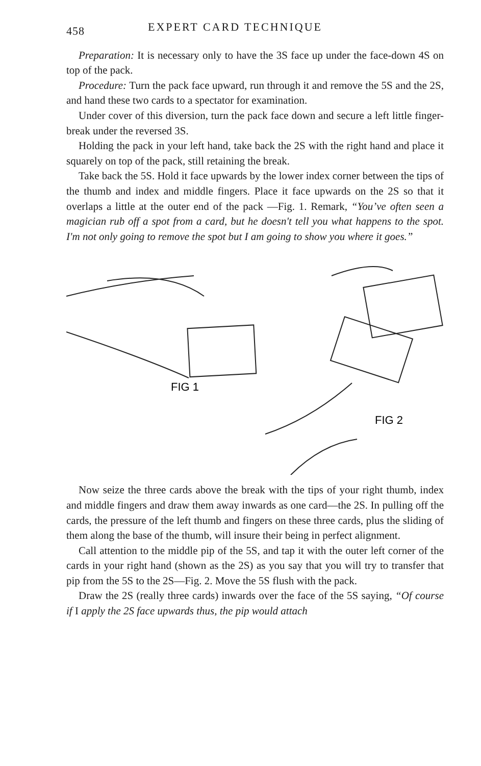458 EXPERT CARD TECHNIQUE
Preparation: It is necessary only to have the 3S face up under the face-down 4S on top of the pack.
Procedure: Turn the pack face upward, run through it and remove the 5S and the 2S, and hand these two cards to a spectator for examination.
Under cover of this diversion, turn the pack face down and secure a left little finger-break under the reversed 3S.
Holding the pack in your left hand, take back the 2S with the right hand and place it squarely on top of the pack, still retaining the break.
Take back the 5S. Hold it face upwards by the lower index corner between the tips of the thumb and index and middle fingers. Place it face upwards on the 2S so that it overlaps a little at the outer end of the pack —Fig. 1. Remark, “You’ve often seen a magician rub off a spot from a card, but he doesn't tell you what happens to the spot. I'm not only going to remove the spot but I am going to show you where it goes.”
FIG 1
FIG 2
Now seize the three cards above the break with the tips of your right thumb, index and middle fingers and draw them away inwards as one card—the 2S. In pulling off the cards, the pressure of the left thumb and fingers on these three cards, plus the sliding of them along the base of the thumb, will insure their being in perfect alignment.
Call attention to the middle pip of the 5S, and tap it with the outer left corner of the cards in your right hand (shown as the 2S) as you say that you will try to transfer that pip from the 5S to the 2S—Fig. 2. Move the 5S flush with the pack.
Draw the 2S (really three cards) inwards over the face of the 5S saying, “Of course if I apply the 2S face upwards thus, the pip would attach